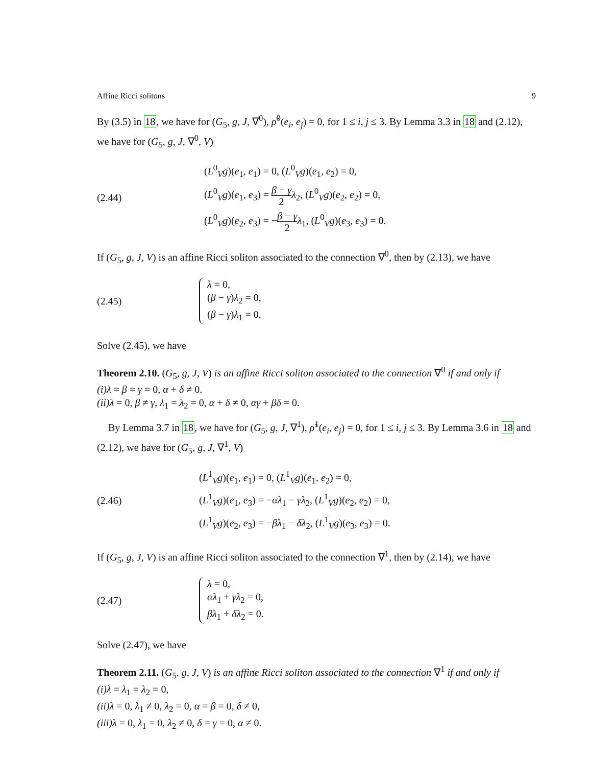Affine Ricci solitons 9
By (3.5) in 18, we have for (G<sub>5</sub>, g, J, ∇<sup>0</sup>), ρ̃<sup>0</sup>(e<sub>i</sub>, e<sub>j</sub>) = 0, for 1 ≤ i, j ≤ 3. By Lemma 3.3 in 18 and (2.12), we have for (G<sub>5</sub>, g, J, ∇<sup>0</sup>, V)
(2.44)
(L<sup>0</sup><sub>V</sub>g)(e<sub>1</sub>, e<sub>1</sub>) = 0, (L<sup>0</sup><sub>V</sub>g)(e<sub>1</sub>, e<sub>2</sub>) = 0,
(L<sup>0</sup><sub>V</sub>g)(e<sub>1</sub>, e<sub>3</sub>) = β − γ 2 λ<sub>2</sub>, (L<sup>0</sup><sub>V</sub>g)(e<sub>2</sub>, e<sub>2</sub>) = 0,
(L<sup>0</sup><sub>V</sub>g)(e<sub>2</sub>, e<sub>3</sub>) = −β − γ 2 λ<sub>1</sub>, (L<sup>0</sup><sub>V</sub>g)(e<sub>3</sub>, e<sub>3</sub>) = 0.
If (G<sub>5</sub>, g, J, V) is an affine Ricci soliton associated to the connection ∇<sup>0</sup>, then by (2.13), we have
(2.45)
λ = 0,
(β − γ)λ<sub>2</sub> = 0,
(β − γ)λ<sub>1</sub> = 0,
Solve (2.45), we have
Theorem 2.10. (G<sub>5</sub>, g, J, V) is an affine Ricci soliton associated to the connection ∇<sup>0</sup> if and only if
(i)λ = β = γ = 0, α + δ ≠ 0.
(ii)λ = 0, β ≠ γ, λ<sub>1</sub> = λ<sub>2</sub> = 0, α + δ ≠ 0, αγ + βδ = 0.
By Lemma 3.7 in 18, we have for (G<sub>5</sub>, g, J, ∇<sup>1</sup>), ρ̃<sup>1</sup>(e<sub>i</sub>, e<sub>j</sub>) = 0, for 1 ≤ i, j ≤ 3. By Lemma 3.6 in 18 and (2.12), we have for (G<sub>5</sub>, g, J, ∇<sup>1</sup>, V)
(2.46)
(L<sup>1</sup><sub>V</sub>g)(e<sub>1</sub>, e<sub>1</sub>) = 0, (L<sup>1</sup><sub>V</sub>g)(e<sub>1</sub>, e<sub>2</sub>) = 0,
(L<sup>1</sup><sub>V</sub>g)(e<sub>1</sub>, e<sub>3</sub>) = −αλ<sub>1</sub> − γλ<sub>2</sub>, (L<sup>1</sup><sub>V</sub>g)(e<sub>2</sub>, e<sub>2</sub>) = 0,
(L<sup>1</sup><sub>V</sub>g)(e<sub>2</sub>, e<sub>3</sub>) = −βλ<sub>1</sub> − δλ<sub>2</sub>, (L<sup>1</sup><sub>V</sub>g)(e<sub>3</sub>, e<sub>3</sub>) = 0.
If (G<sub>5</sub>, g, J, V) is an affine Ricci soliton associated to the connection ∇<sup>1</sup>, then by (2.14), we have
(2.47)
λ = 0,
αλ<sub>1</sub> + γλ<sub>2</sub> = 0,
βλ<sub>1</sub> + δλ<sub>2</sub> = 0.
Solve (2.47), we have
Theorem 2.11. (G<sub>5</sub>, g, J, V) is an affine Ricci soliton associated to the connection ∇<sup>1</sup> if and only if
(i)λ = λ<sub>1</sub> = λ<sub>2</sub> = 0,
(ii)λ = 0, λ<sub>1</sub> ≠ 0, λ<sub>2</sub> = 0, α = β = 0, δ ≠ 0,
(iii)λ = 0, λ<sub>1</sub> = 0, λ<sub>2</sub> ≠ 0, δ = γ = 0, α ≠ 0.